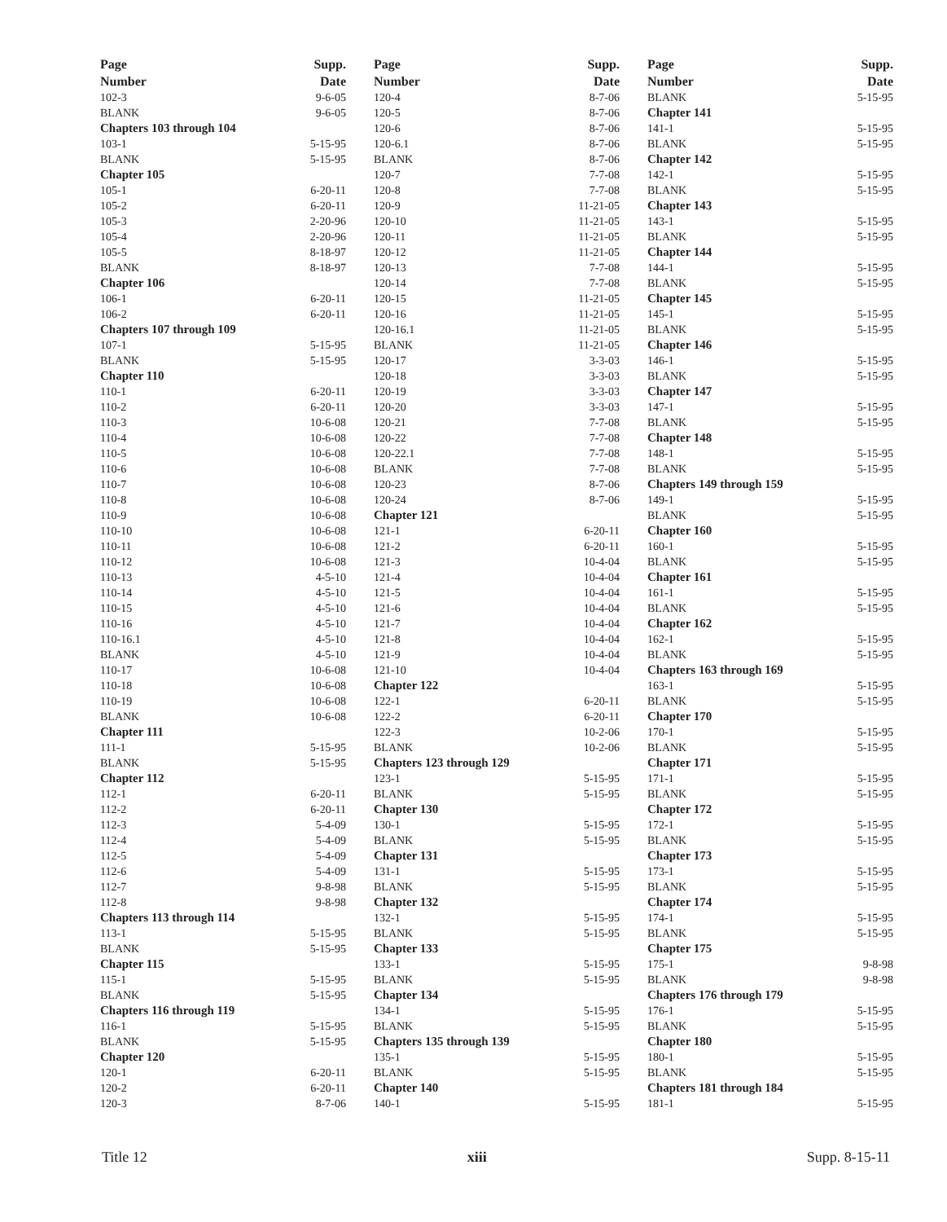| Page | Supp. |
| --- | --- |
| Number | Date |
| 102-3 | 9-6-05 |
| BLANK | 9-6-05 |
| Chapters 103 through 104 | |
| 103-1 | 5-15-95 |
| BLANK | 5-15-95 |
| Chapter 105 | |
| 105-1 | 6-20-11 |
| 105-2 | 6-20-11 |
| 105-3 | 2-20-96 |
| 105-4 | 2-20-96 |
| 105-5 | 8-18-97 |
| BLANK | 8-18-97 |
| Chapter 106 | |
| 106-1 | 6-20-11 |
| 106-2 | 6-20-11 |
| Chapters 107 through 109 | |
| 107-1 | 5-15-95 |
| BLANK | 5-15-95 |
| Chapter 110 | |
| 110-1 | 6-20-11 |
| 110-2 | 6-20-11 |
| 110-3 | 10-6-08 |
| 110-4 | 10-6-08 |
| 110-5 | 10-6-08 |
| 110-6 | 10-6-08 |
| 110-7 | 10-6-08 |
| 110-8 | 10-6-08 |
| 110-9 | 10-6-08 |
| 110-10 | 10-6-08 |
| 110-11 | 10-6-08 |
| 110-12 | 10-6-08 |
| 110-13 | 4-5-10 |
| 110-14 | 4-5-10 |
| 110-15 | 4-5-10 |
| 110-16 | 4-5-10 |
| 110-16.1 | 4-5-10 |
| BLANK | 4-5-10 |
| 110-17 | 10-6-08 |
| 110-18 | 10-6-08 |
| 110-19 | 10-6-08 |
| BLANK | 10-6-08 |
| Chapter 111 | |
| 111-1 | 5-15-95 |
| BLANK | 5-15-95 |
| Chapter 112 | |
| 112-1 | 6-20-11 |
| 112-2 | 6-20-11 |
| 112-3 | 5-4-09 |
| 112-4 | 5-4-09 |
| 112-5 | 5-4-09 |
| 112-6 | 5-4-09 |
| 112-7 | 9-8-98 |
| 112-8 | 9-8-98 |
| Chapters 113 through 114 | |
| 113-1 | 5-15-95 |
| BLANK | 5-15-95 |
| Chapter 115 | |
| 115-1 | 5-15-95 |
| BLANK | 5-15-95 |
| Chapters 116 through 119 | |
| 116-1 | 5-15-95 |
| BLANK | 5-15-95 |
| Chapter 120 | |
| 120-1 | 6-20-11 |
| 120-2 | 6-20-11 |
| 120-3 | 8-7-06 |
| Page | Supp. |
| --- | --- |
| Number | Date |
| 120-4 | 8-7-06 |
| 120-5 | 8-7-06 |
| 120-6 | 8-7-06 |
| 120-6.1 | 8-7-06 |
| BLANK | 8-7-06 |
| 120-7 | 7-7-08 |
| 120-8 | 7-7-08 |
| 120-9 | 11-21-05 |
| 120-10 | 11-21-05 |
| 120-11 | 11-21-05 |
| 120-12 | 11-21-05 |
| 120-13 | 7-7-08 |
| 120-14 | 7-7-08 |
| 120-15 | 11-21-05 |
| 120-16 | 11-21-05 |
| 120-16.1 | 11-21-05 |
| BLANK | 11-21-05 |
| 120-17 | 3-3-03 |
| 120-18 | 3-3-03 |
| 120-19 | 3-3-03 |
| 120-20 | 3-3-03 |
| 120-21 | 7-7-08 |
| 120-22 | 7-7-08 |
| 120-22.1 | 7-7-08 |
| BLANK | 7-7-08 |
| 120-23 | 8-7-06 |
| 120-24 | 8-7-06 |
| Chapter 121 | |
| 121-1 | 6-20-11 |
| 121-2 | 6-20-11 |
| 121-3 | 10-4-04 |
| 121-4 | 10-4-04 |
| 121-5 | 10-4-04 |
| 121-6 | 10-4-04 |
| 121-7 | 10-4-04 |
| 121-8 | 10-4-04 |
| 121-9 | 10-4-04 |
| 121-10 | 10-4-04 |
| Chapter 122 | |
| 122-1 | 6-20-11 |
| 122-2 | 6-20-11 |
| 122-3 | 10-2-06 |
| BLANK | 10-2-06 |
| Chapters 123 through 129 | |
| 123-1 | 5-15-95 |
| BLANK | 5-15-95 |
| Chapter 130 | |
| 130-1 | 5-15-95 |
| BLANK | 5-15-95 |
| Chapter 131 | |
| 131-1 | 5-15-95 |
| BLANK | 5-15-95 |
| Chapter 132 | |
| 132-1 | 5-15-95 |
| BLANK | 5-15-95 |
| Chapter 133 | |
| 133-1 | 5-15-95 |
| BLANK | 5-15-95 |
| Chapter 134 | |
| 134-1 | 5-15-95 |
| BLANK | 5-15-95 |
| Chapters 135 through 139 | |
| 135-1 | 5-15-95 |
| BLANK | 5-15-95 |
| Chapter 140 | |
| 140-1 | 5-15-95 |
| Page | Supp. |
| --- | --- |
| Number | Date |
| BLANK | 5-15-95 |
| Chapter 141 | |
| 141-1 | 5-15-95 |
| BLANK | 5-15-95 |
| Chapter 142 | |
| 142-1 | 5-15-95 |
| BLANK | 5-15-95 |
| Chapter 143 | |
| 143-1 | 5-15-95 |
| BLANK | 5-15-95 |
| Chapter 144 | |
| 144-1 | 5-15-95 |
| BLANK | 5-15-95 |
| Chapter 145 | |
| 145-1 | 5-15-95 |
| BLANK | 5-15-95 |
| Chapter 146 | |
| 146-1 | 5-15-95 |
| BLANK | 5-15-95 |
| Chapter 147 | |
| 147-1 | 5-15-95 |
| BLANK | 5-15-95 |
| Chapter 148 | |
| 148-1 | 5-15-95 |
| BLANK | 5-15-95 |
| Chapters 149 through 159 | |
| 149-1 | 5-15-95 |
| BLANK | 5-15-95 |
| Chapter 160 | |
| 160-1 | 5-15-95 |
| BLANK | 5-15-95 |
| Chapter 161 | |
| 161-1 | 5-15-95 |
| BLANK | 5-15-95 |
| Chapter 162 | |
| 162-1 | 5-15-95 |
| BLANK | 5-15-95 |
| Chapters 163 through 169 | |
| 163-1 | 5-15-95 |
| BLANK | 5-15-95 |
| Chapter 170 | |
| 170-1 | 5-15-95 |
| BLANK | 5-15-95 |
| Chapter 171 | |
| 171-1 | 5-15-95 |
| BLANK | 5-15-95 |
| Chapter 172 | |
| 172-1 | 5-15-95 |
| BLANK | 5-15-95 |
| Chapter 173 | |
| 173-1 | 5-15-95 |
| BLANK | 5-15-95 |
| Chapter 174 | |
| 174-1 | 5-15-95 |
| BLANK | 5-15-95 |
| Chapter 175 | |
| 175-1 | 9-8-98 |
| BLANK | 9-8-98 |
| Chapters 176 through 179 | |
| 176-1 | 5-15-95 |
| BLANK | 5-15-95 |
| Chapter 180 | |
| 180-1 | 5-15-95 |
| BLANK | 5-15-95 |
| Chapters 181 through 184 | |
| 181-1 | 5-15-95 |
Title 12 xiii Supp. 8-15-11